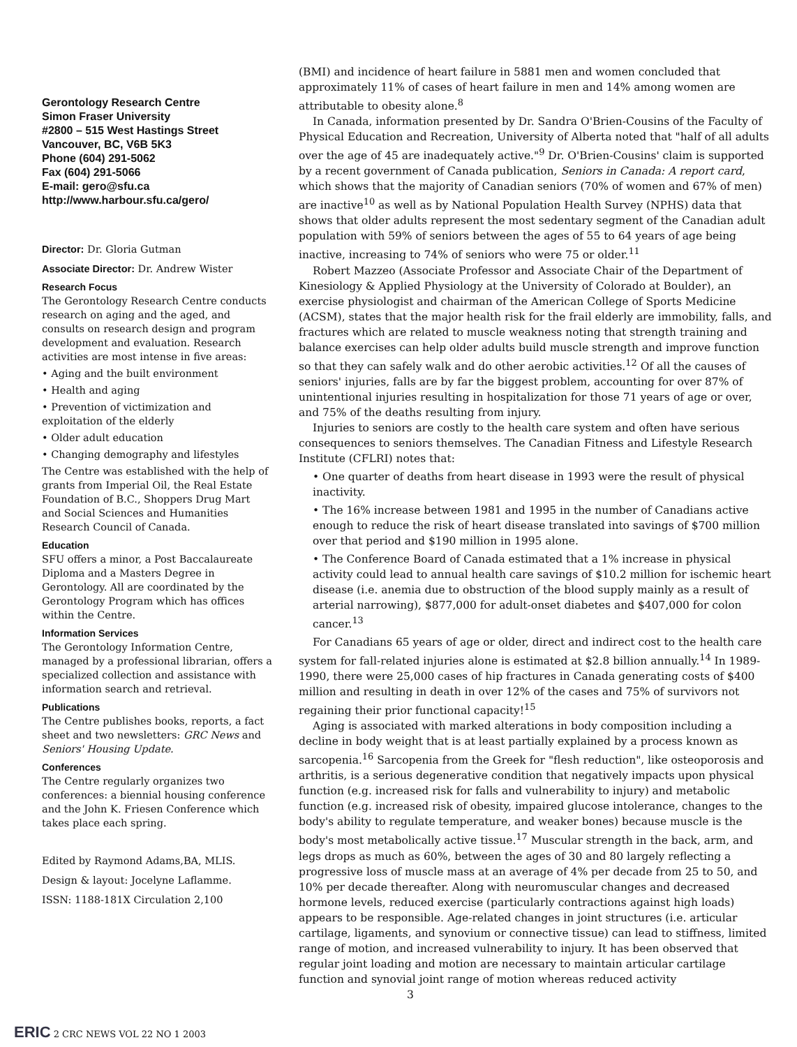Gerontology Research Centre
Simon Fraser University
#2800 – 515 West Hastings Street
Vancouver, BC, V6B 5K3
Phone (604) 291-5062
Fax (604) 291-5066
E-mail: gero@sfu.ca
http://www.harbour.sfu.ca/gero/
Director: Dr. Gloria Gutman
Associate Director: Dr. Andrew Wister
Research Focus
The Gerontology Research Centre conducts research on aging and the aged, and consults on research design and program development and evaluation. Research activities are most intense in five areas:
• Aging and the built environment
• Health and aging
• Prevention of victimization and exploitation of the elderly
• Older adult education
• Changing demography and lifestyles
The Centre was established with the help of grants from Imperial Oil, the Real Estate Foundation of B.C., Shoppers Drug Mart and Social Sciences and Humanities Research Council of Canada.
Education
SFU offers a minor, a Post Baccalaureate Diploma and a Masters Degree in Gerontology. All are coordinated by the Gerontology Program which has offices within the Centre.
Information Services
The Gerontology Information Centre, managed by a professional librarian, offers a specialized collection and assistance with information search and retrieval.
Publications
The Centre publishes books, reports, a fact sheet and two newsletters: GRC News and Seniors' Housing Update.
Conferences
The Centre regularly organizes two conferences: a biennial housing conference and the John K. Friesen Conference which takes place each spring.
Edited by Raymond Adams,BA, MLIS.
Design & layout: Jocelyne Laflamme.
ISSN: 1188-181X Circulation 2,100
(BMI) and incidence of heart failure in 5881 men and women concluded that approximately 11% of cases of heart failure in men and 14% among women are attributable to obesity alone.<sup>8</sup>
In Canada, information presented by Dr. Sandra O'Brien-Cousins of the Faculty of Physical Education and Recreation, University of Alberta noted that "half of all adults over the age of 45 are inadequately active."<sup>9</sup> Dr. O'Brien-Cousins' claim is supported by a recent government of Canada publication, Seniors in Canada: A report card, which shows that the majority of Canadian seniors (70% of women and 67% of men) are inactive<sup>10</sup> as well as by National Population Health Survey (NPHS) data that shows that older adults represent the most sedentary segment of the Canadian adult population with 59% of seniors between the ages of 55 to 64 years of age being inactive, increasing to 74% of seniors who were 75 or older.<sup>11</sup>
Robert Mazzeo (Associate Professor and Associate Chair of the Department of Kinesiology & Applied Physiology at the University of Colorado at Boulder), an exercise physiologist and chairman of the American College of Sports Medicine (ACSM), states that the major health risk for the frail elderly are immobility, falls, and fractures which are related to muscle weakness noting that strength training and balance exercises can help older adults build muscle strength and improve function so that they can safely walk and do other aerobic activities.<sup>12</sup> Of all the causes of seniors' injuries, falls are by far the biggest problem, accounting for over 87% of unintentional injuries resulting in hospitalization for those 71 years of age or over, and 75% of the deaths resulting from injury.
Injuries to seniors are costly to the health care system and often have serious consequences to seniors themselves. The Canadian Fitness and Lifestyle Research Institute (CFLRI) notes that:
• One quarter of deaths from heart disease in 1993 were the result of physical inactivity.
• The 16% increase between 1981 and 1995 in the number of Canadians active enough to reduce the risk of heart disease translated into savings of $700 million over that period and $190 million in 1995 alone.
• The Conference Board of Canada estimated that a 1% increase in physical activity could lead to annual health care savings of $10.2 million for ischemic heart disease (i.e. anemia due to obstruction of the blood supply mainly as a result of arterial narrowing), $877,000 for adult-onset diabetes and $407,000 for colon cancer.<sup>13</sup>
For Canadians 65 years of age or older, direct and indirect cost to the health care system for fall-related injuries alone is estimated at $2.8 billion annually.<sup>14</sup> In 1989-1990, there were 25,000 cases of hip fractures in Canada generating costs of $400 million and resulting in death in over 12% of the cases and 75% of survivors not regaining their prior functional capacity!<sup>15</sup>
Aging is associated with marked alterations in body composition including a decline in body weight that is at least partially explained by a process known as sarcopenia.<sup>16</sup> Sarcopenia from the Greek for "flesh reduction", like osteoporosis and arthritis, is a serious degenerative condition that negatively impacts upon physical function (e.g. increased risk for falls and vulnerability to injury) and metabolic function (e.g. increased risk of obesity, impaired glucose intolerance, changes to the body's ability to regulate temperature, and weaker bones) because muscle is the body's most metabolically active tissue.<sup>17</sup> Muscular strength in the back, arm, and legs drops as much as 60%, between the ages of 30 and 80 largely reflecting a progressive loss of muscle mass at an average of 4% per decade from 25 to 50, and 10% per decade thereafter. Along with neuromuscular changes and decreased hormone levels, reduced exercise (particularly contractions against high loads) appears to be responsible. Age-related changes in joint structures (i.e. articular cartilage, ligaments, and synovium or connective tissue) can lead to stiffness, limited range of motion, and increased vulnerability to injury. It has been observed that regular joint loading and motion are necessary to maintain articular cartilage function and synovial joint range of motion whereas reduced activity
3
ERIC 2 CRC NEWS VOL 22 NO 1 2003